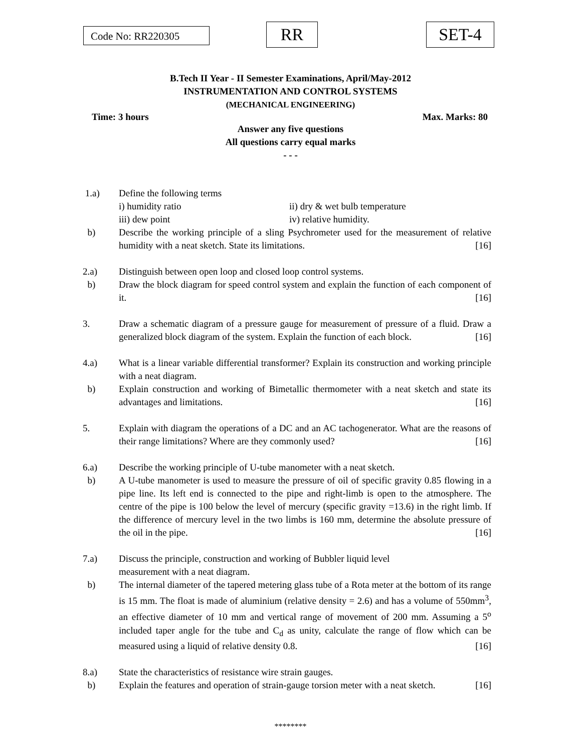Code No: RR220305 RR SET-4
B.Tech II Year - II Semester Examinations, April/May-2012
INSTRUMENTATION AND CONTROL SYSTEMS
(MECHANICAL ENGINEERING)
Time: 3 hours Max. Marks: 80
Answer any five questions
All questions carry equal marks
- - -
1.a) Define the following terms
i) humidity ratio ii) dry & wet bulb temperature
iii) dew point iv) relative humidity.
b) Describe the working principle of a sling Psychrometer used for the measurement of relative humidity with a neat sketch. State its limitations. [16]
2.a) Distinguish between open loop and closed loop control systems.
b) Draw the block diagram for speed control system and explain the function of each component of it. [16]
3. Draw a schematic diagram of a pressure gauge for measurement of pressure of a fluid. Draw a generalized block diagram of the system. Explain the function of each block. [16]
4.a) What is a linear variable differential transformer? Explain its construction and working principle with a neat diagram.
b) Explain construction and working of Bimetallic thermometer with a neat sketch and state its advantages and limitations. [16]
5. Explain with diagram the operations of a DC and an AC tachogenerator. What are the reasons of their range limitations? Where are they commonly used? [16]
6.a) Describe the working principle of U-tube manometer with a neat sketch.
b) A U-tube manometer is used to measure the pressure of oil of specific gravity 0.85 flowing in a pipe line. Its left end is connected to the pipe and right-limb is open to the atmosphere. The centre of the pipe is 100 below the level of mercury (specific gravity =13.6) in the right limb. If the difference of mercury level in the two limbs is 160 mm, determine the absolute pressure of the oil in the pipe. [16]
7.a) Discuss the principle, construction and working of Bubbler liquid level
measurement with a neat diagram.
b) The internal diameter of the tapered metering glass tube of a Rota meter at the bottom of its range is 15 mm. The float is made of aluminium (relative density = 2.6) and has a volume of 550mm<sup>3</sup>, an effective diameter of 10 mm and vertical range of movement of 200 mm. Assuming a 5<sup>o</sup> included taper angle for the tube and C<sub>d</sub> as unity, calculate the range of flow which can be measured using a liquid of relative density 0.8. [16]
8.a) State the characteristics of resistance wire strain gauges.
b) Explain the features and operation of strain-gauge torsion meter with a neat sketch. [16]
********